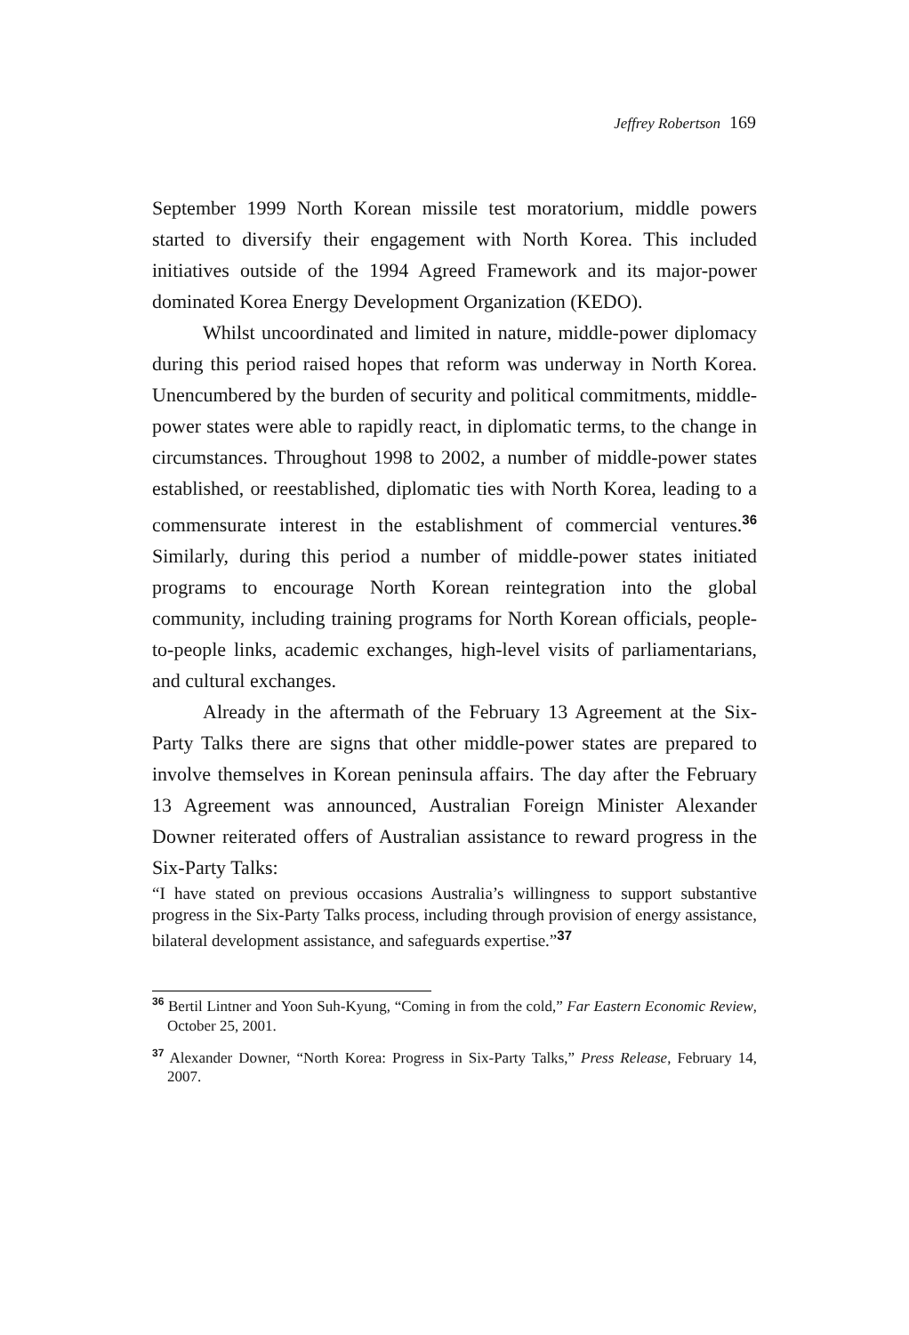Jeffrey Robertson 169
September 1999 North Korean missile test moratorium, middle powers started to diversify their engagement with North Korea. This included initiatives outside of the 1994 Agreed Framework and its major-power dominated Korea Energy Development Organization (KEDO).
Whilst uncoordinated and limited in nature, middle-power diplomacy during this period raised hopes that reform was underway in North Korea. Unencumbered by the burden of security and political commitments, middle-power states were able to rapidly react, in diplomatic terms, to the change in circumstances. Throughout 1998 to 2002, a number of middle-power states established, or reestablished, diplomatic ties with North Korea, leading to a commensurate interest in the establishment of commercial ventures.<sup>36</sup> Similarly, during this period a number of middle-power states initiated programs to encourage North Korean reintegration into the global community, including training programs for North Korean officials, people-to-people links, academic exchanges, high-level visits of parliamentarians, and cultural exchanges.
Already in the aftermath of the February 13 Agreement at the Six-Party Talks there are signs that other middle-power states are prepared to involve themselves in Korean peninsula affairs. The day after the February 13 Agreement was announced, Australian Foreign Minister Alexander Downer reiterated offers of Australian assistance to reward progress in the Six-Party Talks:
“I have stated on previous occasions Australia’s willingness to support substantive progress in the Six-Party Talks process, including through provision of energy assistance, bilateral development assistance, and safeguards expertise.”<sup>37</sup>
<sup>36</sup> Bertil Lintner and Yoon Suh-Kyung, “Coming in from the cold,” Far Eastern Economic Review, October 25, 2001.
<sup>37</sup> Alexander Downer, “North Korea: Progress in Six-Party Talks,” Press Release, February 14, 2007.